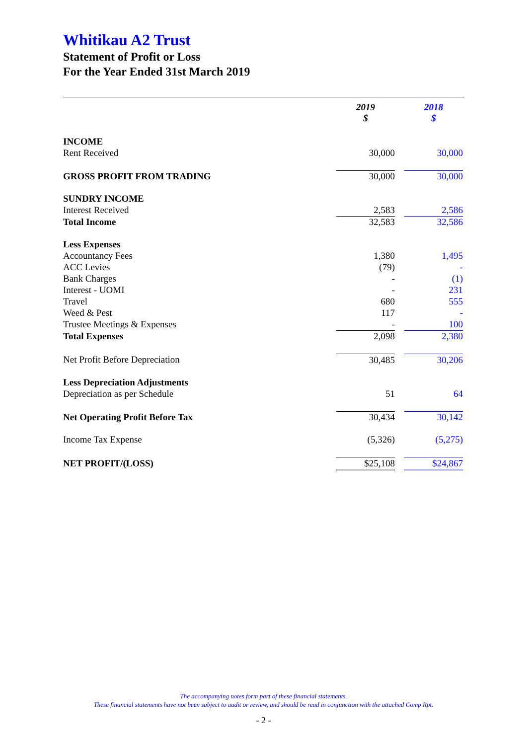Whitikau A2 Trust
Statement of Profit or Loss
For the Year Ended 31st March 2019
| | 2019 $ | | 2018 $ |
| INCOME | | | |
| Rent Received | 30,000 | | 30,000 |
| GROSS PROFIT FROM TRADING | 30,000 | | 30,000 |
| SUNDRY INCOME | | | |
| Interest Received | 2,583 | | 2,586 |
| Total Income | 32,583 | | 32,586 |
| Less Expenses | | | |
| Accountancy Fees | 1,380 | | 1,495 |
| ACC Levies | (79) | | - |
| Bank Charges | - | | (1) |
| Interest - UOMI | - | | 231 |
| Travel | 680 | | 555 |
| Weed & Pest | 117 | | - |
| Trustee Meetings & Expenses | - | | 100 |
| Total Expenses | 2,098 | | 2,380 |
| Net Profit Before Depreciation | 30,485 | | 30,206 |
| Less Depreciation Adjustments | | | |
| Depreciation as per Schedule | 51 | | 64 |
| Net Operating Profit Before Tax | 30,434 | | 30,142 |
| Income Tax Expense | (5,326) | | (5,275) |
| NET PROFIT/(LOSS) | $25,108 | | $24,867 |
The accompanying notes form part of these financial statements.
These financial statements have not been subject to audit or review, and should be read in conjunction with the attached Comp Rpt.
- 2 -